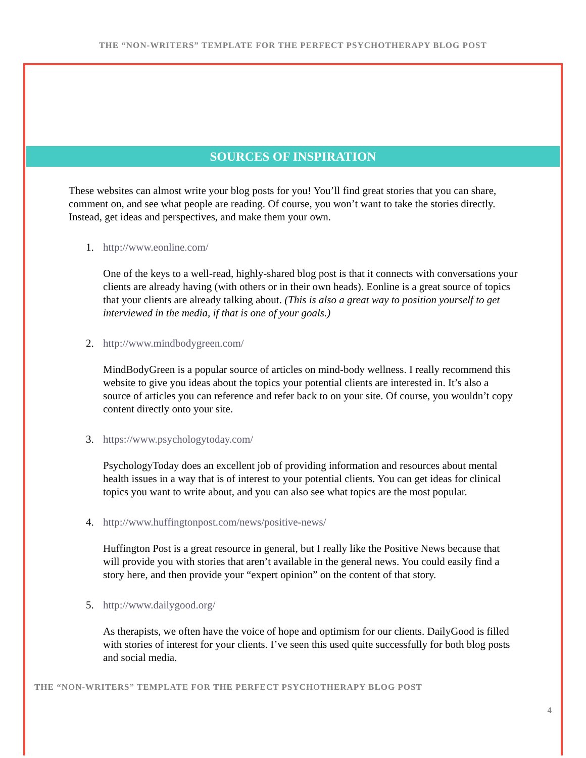THE “NON-WRITERS” TEMPLATE FOR THE PERFECT PSYCHOTHERAPY BLOG POST
SOURCES OF INSPIRATION
These websites can almost write your blog posts for you! You’ll find great stories that you can share, comment on, and see what people are reading. Of course, you won’t want to take the stories directly. Instead, get ideas and perspectives, and make them your own.
1. http://www.eonline.com/
One of the keys to a well-read, highly-shared blog post is that it connects with conversations your clients are already having (with others or in their own heads). Eonline is a great source of topics that your clients are already talking about. (This is also a great way to position yourself to get interviewed in the media, if that is one of your goals.)
2. http://www.mindbodygreen.com/
MindBodyGreen is a popular source of articles on mind-body wellness. I really recommend this website to give you ideas about the topics your potential clients are interested in. It’s also a source of articles you can reference and refer back to on your site. Of course, you wouldn’t copy content directly onto your site.
3. https://www.psychologytoday.com/
PsychologyToday does an excellent job of providing information and resources about mental health issues in a way that is of interest to your potential clients. You can get ideas for clinical topics you want to write about, and you can also see what topics are the most popular.
4. http://www.huffingtonpost.com/news/positive-news/
Huffington Post is a great resource in general, but I really like the Positive News because that will provide you with stories that aren’t available in the general news. You could easily find a story here, and then provide your “expert opinion” on the content of that story.
5. http://www.dailygood.org/
As therapists, we often have the voice of hope and optimism for our clients. DailyGood is filled with stories of interest for your clients. I’ve seen this used quite successfully for both blog posts and social media.
THE “NON-WRITERS” TEMPLATE FOR THE PERFECT PSYCHOTHERAPY BLOG POST
4